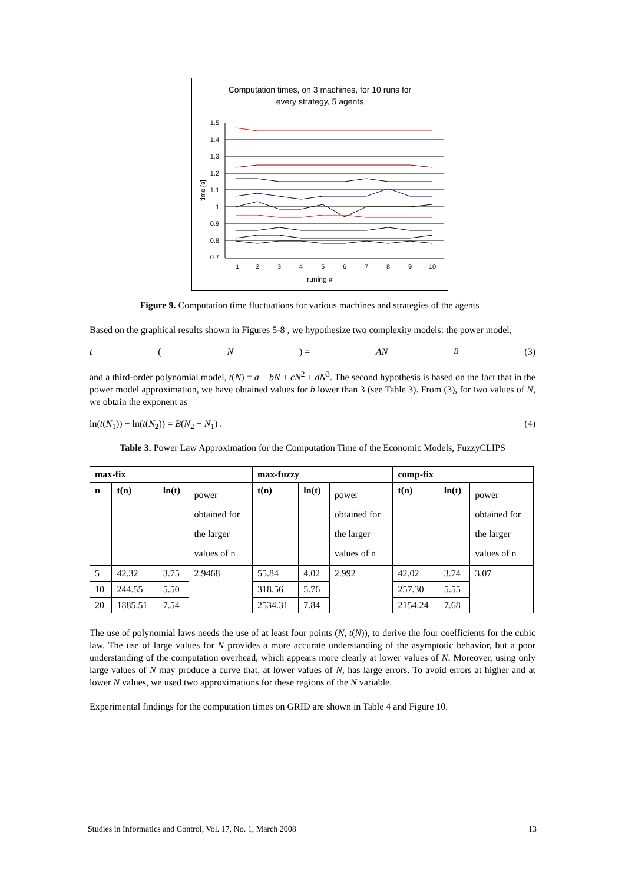Computation times, on 3 machines, for 10 runs for
every strategy, 5 agents
1.5
1.4
1.3
1.2
1.1
1
0.9
0.8
0.7
1
2
3
4
5
6
7
8
9
10
runing #
time [s]
Figure 9. Computation time fluctuations for various machines and strategies of the agents
Based on the graphical results shown in Figures 5-8 , we hypothesize two complexity models: the power model,
t (N) = AN<sup>B</sup> (3)
and a third-order polynomial model, t(N) = a + bN + cN<sup>2</sup> + dN<sup>3</sup>. The second hypothesis is based on the fact that in the power model approximation, we have obtained values for b lower than 3 (see Table 3). From (3), for two values of N, we obtain the exponent as
ln(t(N<sub>1</sub>)) − ln(t(N<sub>2</sub>)) = B(N<sub>2</sub> − N<sub>1</sub>) . (4)
Table 3. Power Law Approximation for the Computation Time of the Economic Models, FuzzyCLIPS
| max-fix | | | | max-fuzzy | | | comp-fix | | |
| --- | --- | --- | --- | --- | --- | --- | --- | --- | --- |
| n | t(n) | ln(t) | power obtained for the larger values of n | t(n) | ln(t) | power obtained for the larger values of n | t(n) | ln(t) | power obtained for the larger values of n |
| 5 | 42.32 | 3.75 | 2.9468 | 55.84 | 4.02 | 2.992 | 42.02 | 3.74 | 3.07 |
| 10 | 244.55 | 5.50 | | 318.56 | 5.76 | | 257.30 | 5.55 | |
| 20 | 1885.51 | 7.54 | | 2534.31 | 7.84 | | 2154.24 | 7.68 | |
The use of polynomial laws needs the use of at least four points (N, t(N)), to derive the four coefficients for the cubic law. The use of large values for N provides a more accurate understanding of the asymptotic behavior, but a poor understanding of the computation overhead, which appears more clearly at lower values of N. Moreover, using only large values of N may produce a curve that, at lower values of N, has large errors. To avoid errors at higher and at lower N values, we used two approximations for these regions of the N variable.
Experimental findings for the computation times on GRID are shown in Table 4 and Figure 10.
Studies in Informatics and Control, Vol. 17, No. 1, March 2008 13